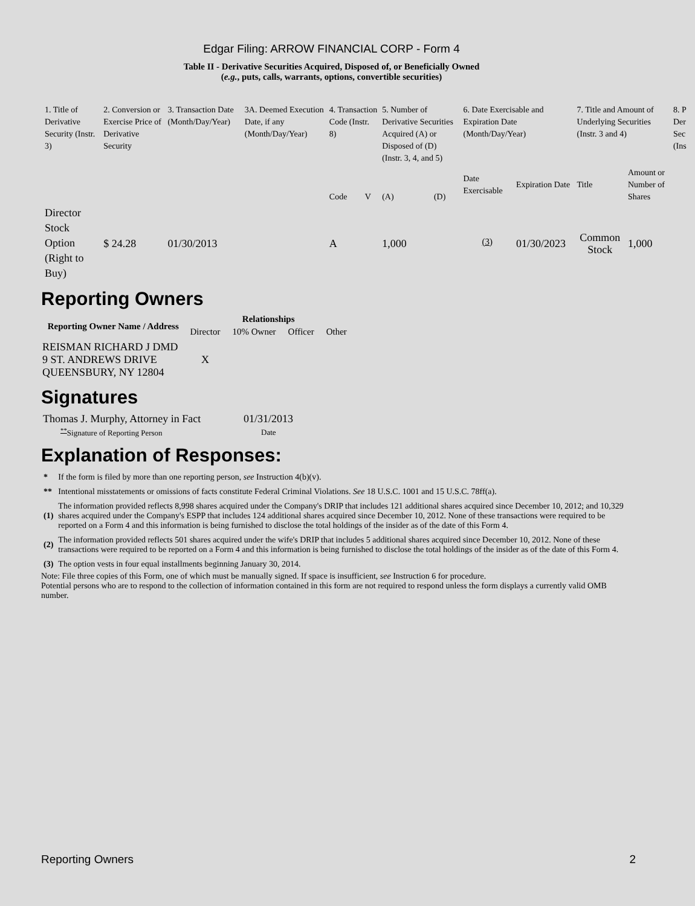Edgar Filing: ARROW FINANCIAL CORP - Form 4
Table II - Derivative Securities Acquired, Disposed of, or Beneficially Owned
(e.g., puts, calls, warrants, options, convertible securities)
| 1. Title of Derivative Security (Instr. 3) | 2. Conversion or Exercise Price of Derivative Security | 3. Transaction Date (Month/Day/Year) | 3A. Deemed Execution Date, if any (Month/Day/Year) | 4. Transaction Code (Instr. 8) | | 5. Number of Derivative Securities Acquired (A) or Disposed of (D) (Instr. 3, 4, and 5) | | 6. Date Exercisable and Expiration Date (Month/Day/Year) | | 7. Title and Amount of Underlying Securities (Instr. 3 and 4) | | 8. P Der Sec (Ins |
| | | | | Code | V | (A) | (D) | Date Exercisable | Expiration Date | Title | Amount or Number of Shares | |
| Director Stock Option (Right to Buy) | $ 24.28 | 01/30/2013 | | A | | 1,000 | | <sup>(3)</sup> | 01/30/2023 | Common Stock | 1,000 | |
Reporting Owners
| Reporting Owner Name / Address | Relationships | | | |
| --- | --- | --- | --- | --- |
| | Director | 10% Owner | Officer | Other |
| REISMAN RICHARD J DMD 9 ST. ANDREWS DRIVE QUEENSBURY, NY 12804 | X | | | |
Signatures
| Thomas J. Murphy, Attorney in Fact | 01/31/2013 |
| <sup>**</sup> Signature of Reporting Person | Date |
Explanation of Responses:
| * | If the form is filed by more than one reporting person, see Instruction 4(b)(v). |
| ** | Intentional misstatements or omissions of facts constitute Federal Criminal Violations. See 18 U.S.C. 1001 and 15 U.S.C. 78ff(a). |
| (1) | The information provided reflects 8,998 shares acquired under the Company's DRIP that includes 121 additional shares acquired since December 10, 2012; and 10,329 shares acquired under the Company's ESPP that includes 124 additional shares acquired since December 10, 2012. None of these transactions were required to be reported on a Form 4 and this information is being furnished to disclose the total holdings of the insider as of the date of this Form 4. |
| (2) | The information provided reflects 501 shares acquired under the wife's DRIP that includes 5 additional shares acquired since December 10, 2012. None of these transactions were required to be reported on a Form 4 and this information is being furnished to disclose the total holdings of the insider as of the date of this Form 4. |
| (3) | The option vests in four equal installments beginning January 30, 2014. |
Note: File three copies of this Form, one of which must be manually signed. If space is insufficient, see Instruction 6 for procedure.
Potential persons who are to respond to the collection of information contained in this form are not required to respond unless the form displays a currently valid OMB number.
Reporting Owners 2